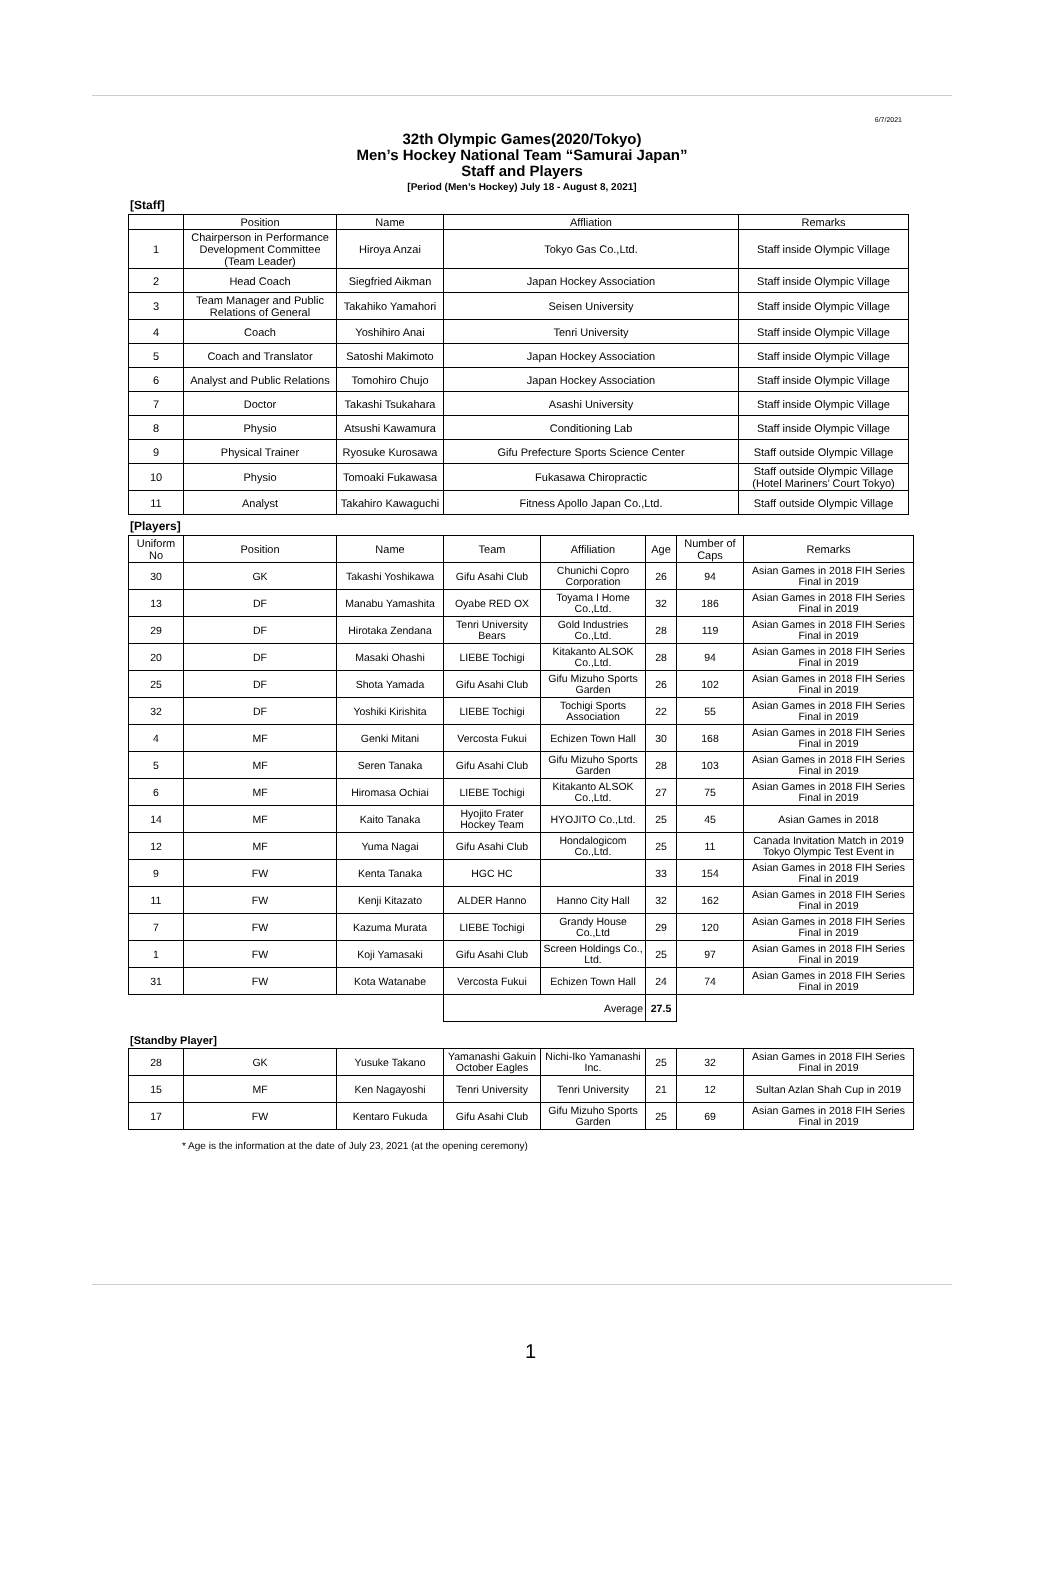6/7/2021
32th Olympic Games(2020/Tokyo)
Men’s Hockey National Team “Samurai Japan”
Staff and Players
[Period (Men’s Hockey) July 18 - August 8, 2021]
[Staff]
| | Position | Name | Affliation | Remarks |
| --- | --- | --- | --- | --- |
| 1 | Chairperson in Performance Development Committee (Team Leader) | Hiroya Anzai | Tokyo Gas Co.,Ltd. | Staff inside Olympic Village |
| 2 | Head Coach | Siegfried Aikman | Japan Hockey Association | Staff inside Olympic Village |
| 3 | Team Manager and Public Relations of General | Takahiko Yamahori | Seisen University | Staff inside Olympic Village |
| 4 | Coach | Yoshihiro Anai | Tenri University | Staff inside Olympic Village |
| 5 | Coach and Translator | Satoshi Makimoto | Japan Hockey Association | Staff inside Olympic Village |
| 6 | Analyst and Public Relations | Tomohiro Chujo | Japan Hockey Association | Staff inside Olympic Village |
| 7 | Doctor | Takashi Tsukahara | Asashi University | Staff inside Olympic Village |
| 8 | Physio | Atsushi Kawamura | Conditioning Lab | Staff inside Olympic Village |
| 9 | Physical Trainer | Ryosuke Kurosawa | Gifu Prefecture Sports Science Center | Staff outside Olympic Village |
| 10 | Physio | Tomoaki Fukawasa | Fukasawa Chiropractic | Staff outside Olympic Village (Hotel Mariners’ Court Tokyo) |
| 11 | Analyst | Takahiro Kawaguchi | Fitness Apollo Japan Co.,Ltd. | Staff outside Olympic Village |
[Players]
| Uniform No | Position | Name | Team | Affiliation | Age | Number of Caps | Remarks |
| --- | --- | --- | --- | --- | --- | --- | --- |
| 30 | GK | Takashi Yoshikawa | Gifu Asahi Club | Chunichi Copro Corporation | 26 | 94 | Asian Games in 2018 FIH Series Final in 2019 |
| 13 | DF | Manabu Yamashita | Oyabe RED OX | Toyama I Home Co.,Ltd. | 32 | 186 | Asian Games in 2018 FIH Series Final in 2019 |
| 29 | DF | Hirotaka Zendana | Tenri University Bears | Gold Industries Co.,Ltd. | 28 | 119 | Asian Games in 2018 FIH Series Final in 2019 |
| 20 | DF | Masaki Ohashi | LIEBE Tochigi | Kitakanto ALSOK Co.,Ltd. | 28 | 94 | Asian Games in 2018 FIH Series Final in 2019 |
| 25 | DF | Shota Yamada | Gifu Asahi Club | Gifu Mizuho Sports Garden | 26 | 102 | Asian Games in 2018 FIH Series Final in 2019 |
| 32 | DF | Yoshiki Kirishita | LIEBE Tochigi | Tochigi Sports Association | 22 | 55 | Asian Games in 2018 FIH Series Final in 2019 |
| 4 | MF | Genki Mitani | Vercosta Fukui | Echizen Town Hall | 30 | 168 | Asian Games in 2018 FIH Series Final in 2019 |
| 5 | MF | Seren Tanaka | Gifu Asahi Club | Gifu Mizuho Sports Garden | 28 | 103 | Asian Games in 2018 FIH Series Final in 2019 |
| 6 | MF | Hiromasa Ochiai | LIEBE Tochigi | Kitakanto ALSOK Co.,Ltd. | 27 | 75 | Asian Games in 2018 FIH Series Final in 2019 |
| 14 | MF | Kaito Tanaka | Hyojito Frater Hockey Team | HYOJITO Co.,Ltd. | 25 | 45 | Asian Games in 2018 |
| 12 | MF | Yuma Nagai | Gifu Asahi Club | Hondalogicom Co.,Ltd. | 25 | 11 | Canada Invitation Match in 2019 Tokyo Olympic Test Event in |
| 9 | FW | Kenta Tanaka | HGC HC | | 33 | 154 | Asian Games in 2018 FIH Series Final in 2019 |
| 11 | FW | Kenji Kitazato | ALDER Hanno | Hanno City Hall | 32 | 162 | Asian Games in 2018 FIH Series Final in 2019 |
| 7 | FW | Kazuma Murata | LIEBE Tochigi | Grandy House Co.,Ltd | 29 | 120 | Asian Games in 2018 FIH Series Final in 2019 |
| 1 | FW | Koji Yamasaki | Gifu Asahi Club | Screen Holdings Co., Ltd. | 25 | 97 | Asian Games in 2018 FIH Series Final in 2019 |
| 31 | FW | Kota Watanabe | Vercosta Fukui | Echizen Town Hall | 24 | 74 | Asian Games in 2018 FIH Series Final in 2019 |
| | | | Average | | 27.5 | | |
[Standby Player]
| 28 | GK | Yusuke Takano | Yamanashi Gakuin October Eagles | Nichi-Iko Yamanashi Inc. | 25 | 32 | Asian Games in 2018 FIH Series Final in 2019 |
| 15 | MF | Ken Nagayoshi | Tenri University | Tenri University | 21 | 12 | Sultan Azlan Shah Cup in 2019 |
| 17 | FW | Kentaro Fukuda | Gifu Asahi Club | Gifu Mizuho Sports Garden | 25 | 69 | Asian Games in 2018 FIH Series Final in 2019 |
* Age is the information at the date of July 23, 2021 (at the opening ceremony)
1